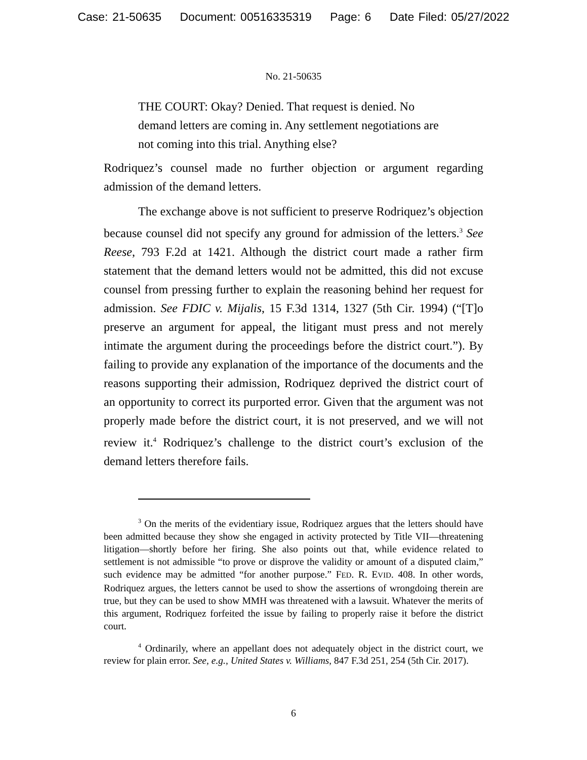Case: 21-50635 Document: 00516335319 Page: 6 Date Filed: 05/27/2022
No. 21-50635
THE COURT: Okay? Denied. That request is denied. No demand letters are coming in. Any settlement negotiations are not coming into this trial. Anything else?
Rodriquez’s counsel made no further objection or argument regarding admission of the demand letters.
The exchange above is not sufficient to preserve Rodriquez’s objection because counsel did not specify any ground for admission of the letters.<sup>3</sup> See Reese, 793 F.2d at 1421. Although the district court made a rather firm statement that the demand letters would not be admitted, this did not excuse counsel from pressing further to explain the reasoning behind her request for admission. See FDIC v. Mijalis, 15 F.3d 1314, 1327 (5th Cir. 1994) (“[T]o preserve an argument for appeal, the litigant must press and not merely intimate the argument during the proceedings before the district court.”). By failing to provide any explanation of the importance of the documents and the reasons supporting their admission, Rodriquez deprived the district court of an opportunity to correct its purported error. Given that the argument was not properly made before the district court, it is not preserved, and we will not review it.<sup>4</sup> Rodriquez’s challenge to the district court’s exclusion of the demand letters therefore fails.
<sup>3</sup> On the merits of the evidentiary issue, Rodriquez argues that the letters should have been admitted because they show she engaged in activity protected by Title VII—threatening litigation—shortly before her firing. She also points out that, while evidence related to settlement is not admissible “to prove or disprove the validity or amount of a disputed claim,” such evidence may be admitted “for another purpose.” FED. R. EVID. 408. In other words, Rodriquez argues, the letters cannot be used to show the assertions of wrongdoing therein are true, but they can be used to show MMH was threatened with a lawsuit. Whatever the merits of this argument, Rodriquez forfeited the issue by failing to properly raise it before the district court.
<sup>4</sup> Ordinarily, where an appellant does not adequately object in the district court, we review for plain error. See, e.g., United States v. Williams, 847 F.3d 251, 254 (5th Cir. 2017).
6